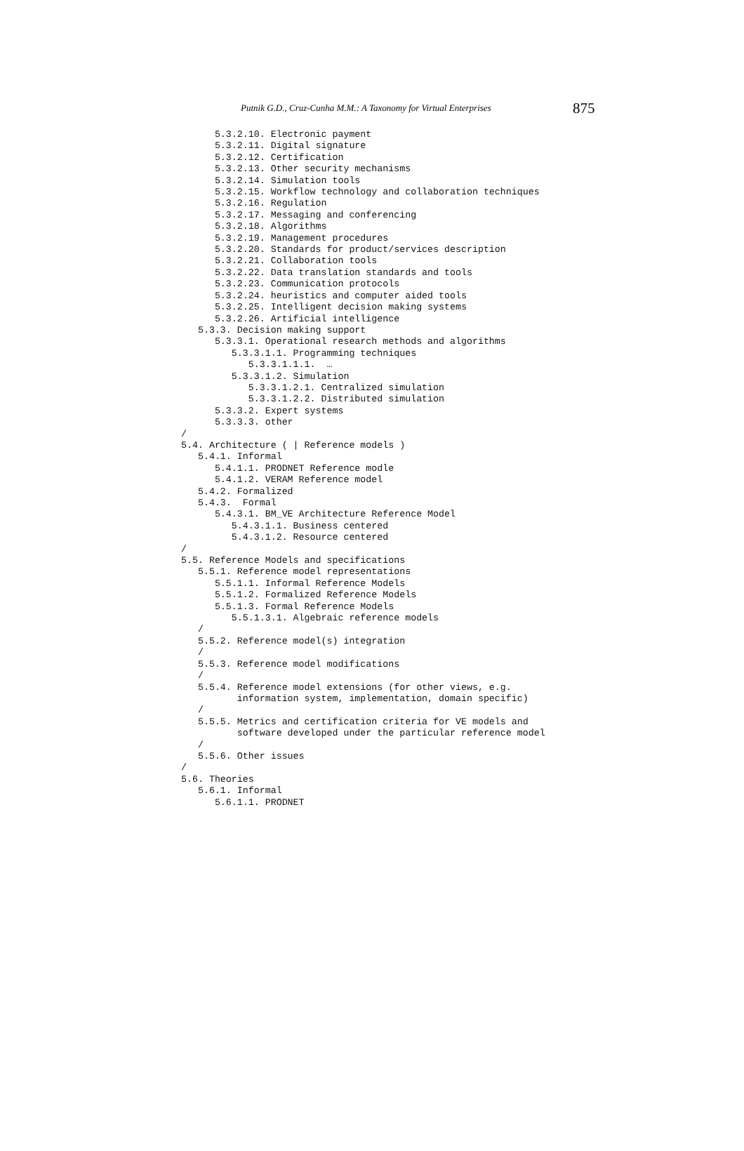Putnik G.D., Cruz-Cunha M.M.: A Taxonomy for Virtual Enterprises 875
      5.3.2.10. Electronic payment
      5.3.2.11. Digital signature
      5.3.2.12. Certification
      5.3.2.13. Other security mechanisms
      5.3.2.14. Simulation tools
      5.3.2.15. Workflow technology and collaboration techniques
      5.3.2.16. Regulation
      5.3.2.17. Messaging and conferencing
      5.3.2.18. Algorithms
      5.3.2.19. Management procedures
      5.3.2.20. Standards for product/services description
      5.3.2.21. Collaboration tools
      5.3.2.22. Data translation standards and tools
      5.3.2.23. Communication protocols
      5.3.2.24. heuristics and computer aided tools
      5.3.2.25. Intelligent decision making systems
      5.3.2.26. Artificial intelligence
   5.3.3. Decision making support
      5.3.3.1. Operational research methods and algorithms
         5.3.3.1.1. Programming techniques
            5.3.3.1.1.1.  …
         5.3.3.1.2. Simulation
            5.3.3.1.2.1. Centralized simulation
            5.3.3.1.2.2. Distributed simulation
      5.3.3.2. Expert systems
      5.3.3.3. other
/
5.4. Architecture ( | Reference models )
   5.4.1. Informal
      5.4.1.1. PRODNET Reference modle
      5.4.1.2. VERAM Reference model
   5.4.2. Formalized
   5.4.3.  Formal
      5.4.3.1. BM_VE Architecture Reference Model
         5.4.3.1.1. Business centered
         5.4.3.1.2. Resource centered
/
5.5. Reference Models and specifications
   5.5.1. Reference model representations
      5.5.1.1. Informal Reference Models
      5.5.1.2. Formalized Reference Models
      5.5.1.3. Formal Reference Models
         5.5.1.3.1. Algebraic reference models
   /
   5.5.2. Reference model(s) integration
   /
   5.5.3. Reference model modifications
   /
   5.5.4. Reference model extensions (for other views, e.g.
          information system, implementation, domain specific)
   /
   5.5.5. Metrics and certification criteria for VE models and
          software developed under the particular reference model
   /
   5.5.6. Other issues
/
5.6. Theories
   5.6.1. Informal
      5.6.1.1. PRODNET